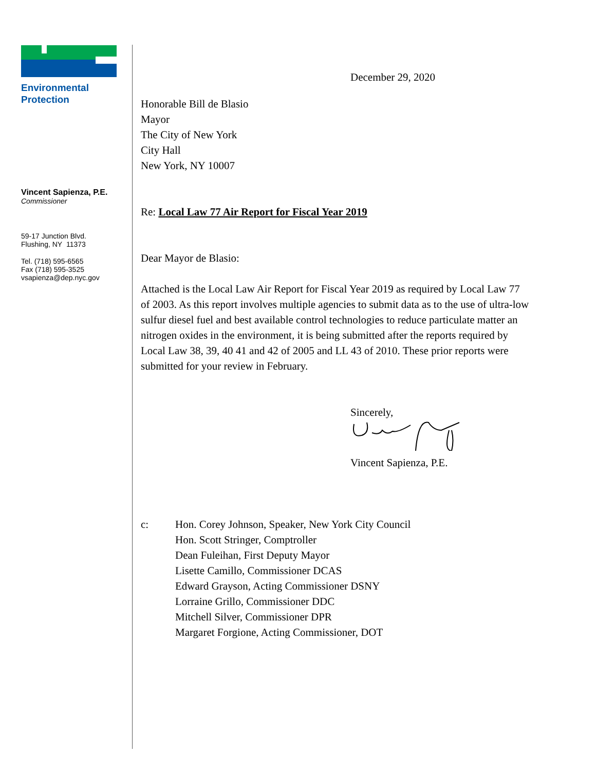Environmental
Protection
Vincent Sapienza, P.E.
Commissioner
59-17 Junction Blvd.
Flushing, NY 11373
Tel. (718) 595-6565
Fax (718) 595-3525
vsapienza@dep.nyc.gov
December 29, 2020
Honorable Bill de Blasio
Mayor
The City of New York
City Hall
New York, NY 10007
Re: Local Law 77 Air Report for Fiscal Year 2019
Dear Mayor de Blasio:
Attached is the Local Law Air Report for Fiscal Year 2019 as required by Local Law 77 of 2003. As this report involves multiple agencies to submit data as to the use of ultra-low sulfur diesel fuel and best available control technologies to reduce particulate matter an nitrogen oxides in the environment, it is being submitted after the reports required by Local Law 38, 39, 40 41 and 42 of 2005 and LL 43 of 2010. These prior reports were submitted for your review in February.
Sincerely,
Vincent Sapienza, P.E.
c: Hon. Corey Johnson, Speaker, New York City Council
Hon. Scott Stringer, Comptroller
Dean Fuleihan, First Deputy Mayor
Lisette Camillo, Commissioner DCAS
Edward Grayson, Acting Commissioner DSNY
Lorraine Grillo, Commissioner DDC
Mitchell Silver, Commissioner DPR
Margaret Forgione, Acting Commissioner, DOT